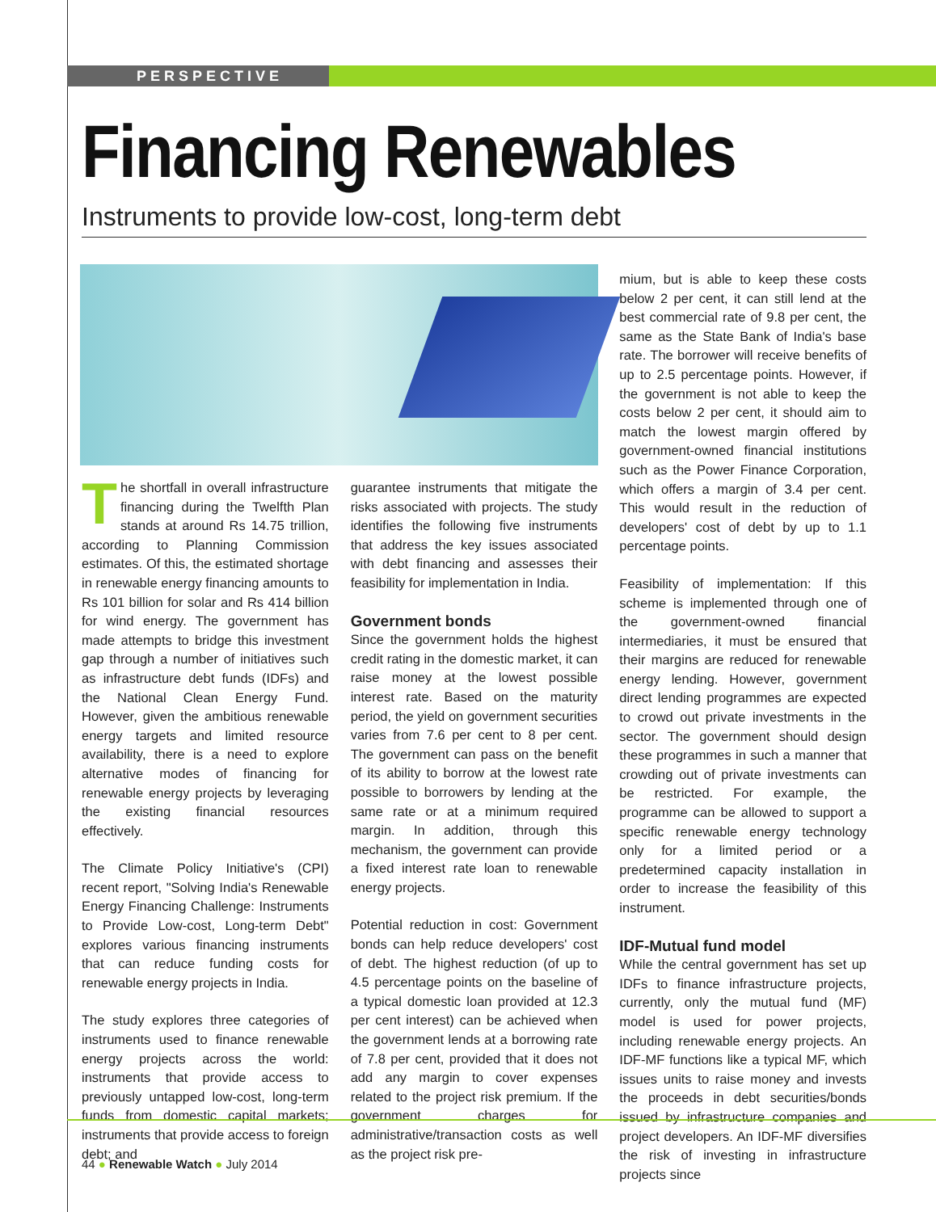PERSPECTIVE
Financing Renewables
Instruments to provide low-cost, long-term debt
The shortfall in overall infrastructure financing during the Twelfth Plan stands at around Rs 14.75 trillion, according to Planning Commission estimates. Of this, the estimated shortage in renewable energy financing amounts to Rs 101 billion for solar and Rs 414 billion for wind energy. The government has made attempts to bridge this investment gap through a number of initiatives such as infrastructure debt funds (IDFs) and the National Clean Energy Fund. However, given the ambitious renewable energy targets and limited resource availability, there is a need to explore alternative modes of financing for renewable energy projects by leveraging the existing financial resources effectively.
The Climate Policy Initiative's (CPI) recent report, "Solving India's Renewable Energy Financing Challenge: Instruments to Provide Low-cost, Long-term Debt" explores various financing instruments that can reduce funding costs for renewable energy projects in India.
The study explores three categories of instruments used to finance renewable energy projects across the world: instruments that provide access to previously untapped low-cost, long-term funds from domestic capital markets; instruments that provide access to foreign debt; and
guarantee instruments that mitigate the risks associated with projects. The study identifies the following five instruments that address the key issues associated with debt financing and assesses their feasibility for implementation in India.
Government bonds
Since the government holds the highest credit rating in the domestic market, it can raise money at the lowest possible interest rate. Based on the maturity period, the yield on government securities varies from 7.6 per cent to 8 per cent. The government can pass on the benefit of its ability to borrow at the lowest rate possible to borrowers by lending at the same rate or at a minimum required margin. In addition, through this mechanism, the government can provide a fixed interest rate loan to renewable energy projects.
Potential reduction in cost: Government bonds can help reduce developers' cost of debt. The highest reduction (of up to 4.5 percentage points on the baseline of a typical domestic loan provided at 12.3 per cent interest) can be achieved when the government lends at a borrowing rate of 7.8 per cent, provided that it does not add any margin to cover expenses related to the project risk premium. If the government charges for administrative/transaction costs as well as the project risk pre-
mium, but is able to keep these costs below 2 per cent, it can still lend at the best commercial rate of 9.8 per cent, the same as the State Bank of India's base rate. The borrower will receive benefits of up to 2.5 percentage points. However, if the government is not able to keep the costs below 2 per cent, it should aim to match the lowest margin offered by government-owned financial institutions such as the Power Finance Corporation, which offers a margin of 3.4 per cent. This would result in the reduction of developers' cost of debt by up to 1.1 percentage points.
Feasibility of implementation: If this scheme is implemented through one of the government-owned financial intermediaries, it must be ensured that their margins are reduced for renewable energy lending. However, government direct lending programmes are expected to crowd out private investments in the sector. The government should design these programmes in such a manner that crowding out of private investments can be restricted. For example, the programme can be allowed to support a specific renewable energy technology only for a limited period or a predetermined capacity installation in order to increase the feasibility of this instrument.
IDF-Mutual fund model
While the central government has set up IDFs to finance infrastructure projects, currently, only the mutual fund (MF) model is used for power projects, including renewable energy projects. An IDF-MF functions like a typical MF, which issues units to raise money and invests the proceeds in debt securities/bonds issued by infrastructure companies and project developers. An IDF-MF diversifies the risk of investing in infrastructure projects since
44 ● Renewable Watch ● July 2014